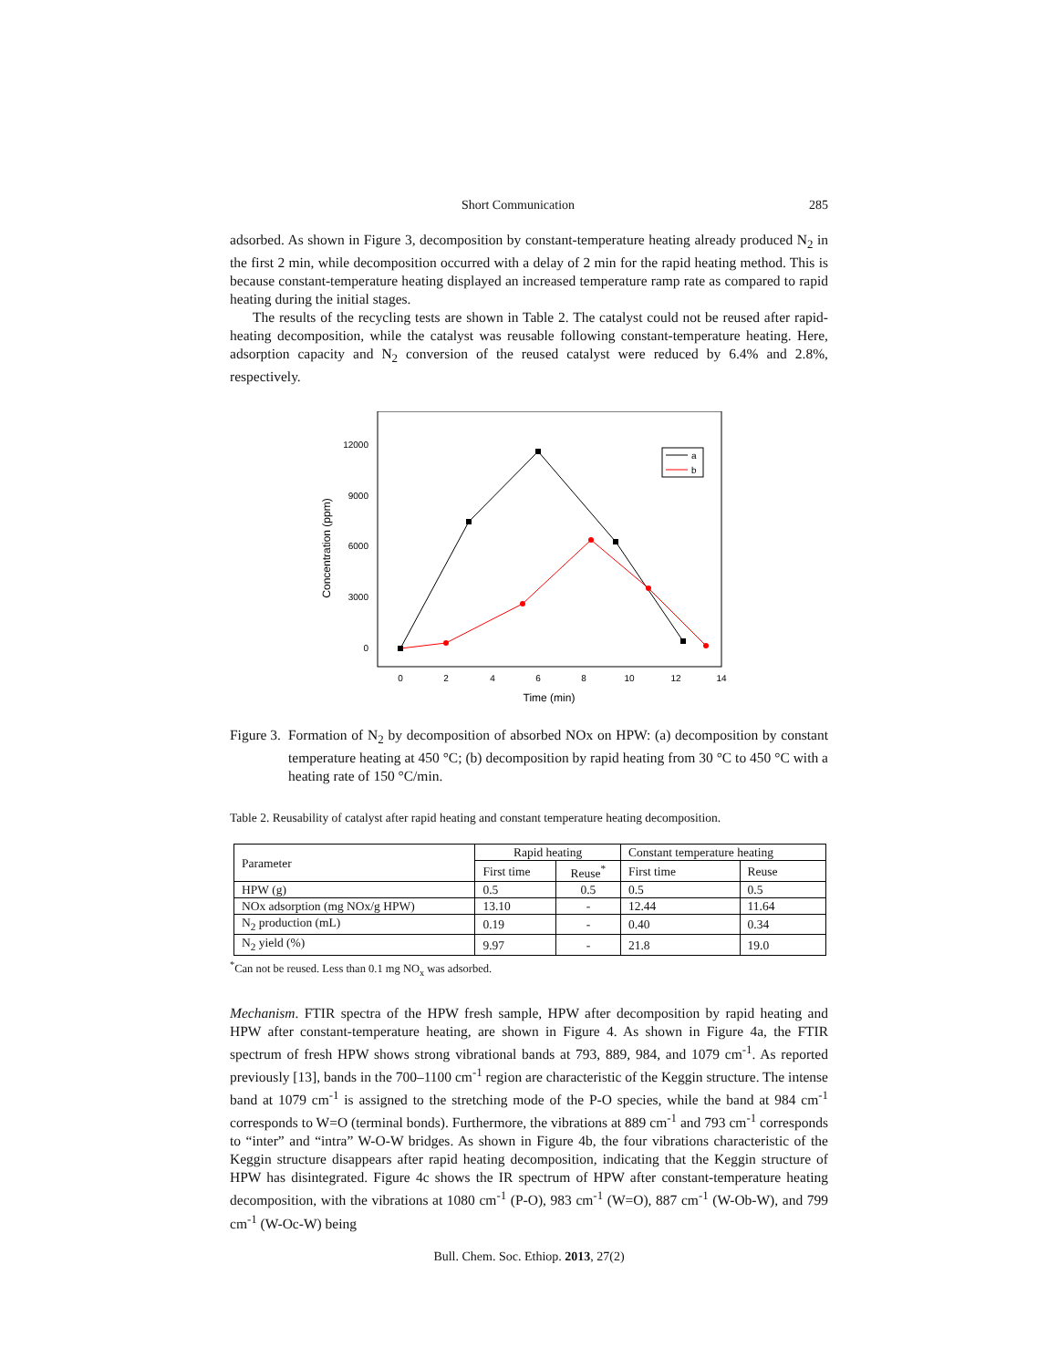Short Communication 285
adsorbed. As shown in Figure 3, decomposition by constant-temperature heating already produced N<sub>2</sub> in the first 2 min, while decomposition occurred with a delay of 2 min for the rapid heating method. This is because constant-temperature heating displayed an increased temperature ramp rate as compared to rapid heating during the initial stages.
The results of the recycling tests are shown in Table 2. The catalyst could not be reused after rapid-heating decomposition, while the catalyst was reusable following constant-temperature heating. Here, adsorption capacity and N<sub>2</sub> conversion of the reused catalyst were reduced by 6.4% and 2.8%, respectively.
12000
9000
6000
3000
0
0
2
4
6
8
10
12
14
Time (min)
Concentration (ppm)
a
b
Figure 3.
Formation of N<sub>2</sub> by decomposition of absorbed NOx on HPW: (a) decomposition by constant temperature heating at 450 °C; (b) decomposition by rapid heating from 30 °C to 450 °C with a heating rate of 150 °C/min.
Table 2. Reusability of catalyst after rapid heating and constant temperature heating decomposition.
| Parameter | Rapid heating | | Constant temperature heating | |
| --- | --- | --- | --- | --- |
| | First time | Reuse<sup>*</sup> | First time | Reuse |
| HPW (g) | 0.5 | 0.5 | 0.5 | 0.5 |
| NOx adsorption (mg NOx/g HPW) | 13.10 | - | 12.44 | 11.64 |
| N<sub>2</sub> production (mL) | 0.19 | - | 0.40 | 0.34 |
| N<sub>2</sub> yield (%) | 9.97 | - | 21.8 | 19.0 |
<sup>*</sup> Can not be reused. Less than 0.1 mg NO<sub>x</sub> was adsorbed.
Mechanism. FTIR spectra of the HPW fresh sample, HPW after decomposition by rapid heating and HPW after constant-temperature heating, are shown in Figure 4. As shown in Figure 4a, the FTIR spectrum of fresh HPW shows strong vibrational bands at 793, 889, 984, and 1079 cm<sup>-1</sup>. As reported previously [13], bands in the 700–1100 cm<sup>-1</sup> region are characteristic of the Keggin structure. The intense band at 1079 cm<sup>-1</sup> is assigned to the stretching mode of the P-O species, while the band at 984 cm<sup>-1</sup> corresponds to W=O (terminal bonds). Furthermore, the vibrations at 889 cm<sup>-1</sup> and 793 cm<sup>-1</sup> corresponds to “inter” and “intra” W-O-W bridges. As shown in Figure 4b, the four vibrations characteristic of the Keggin structure disappears after rapid heating decomposition, indicating that the Keggin structure of HPW has disintegrated. Figure 4c shows the IR spectrum of HPW after constant-temperature heating decomposition, with the vibrations at 1080 cm<sup>-1</sup> (P-O), 983 cm<sup>-1</sup> (W=O), 887 cm<sup>-1</sup> (W-Ob-W), and 799 cm<sup>-1</sup> (W-Oc-W) being
Bull. Chem. Soc. Ethiop. 2013, 27(2)